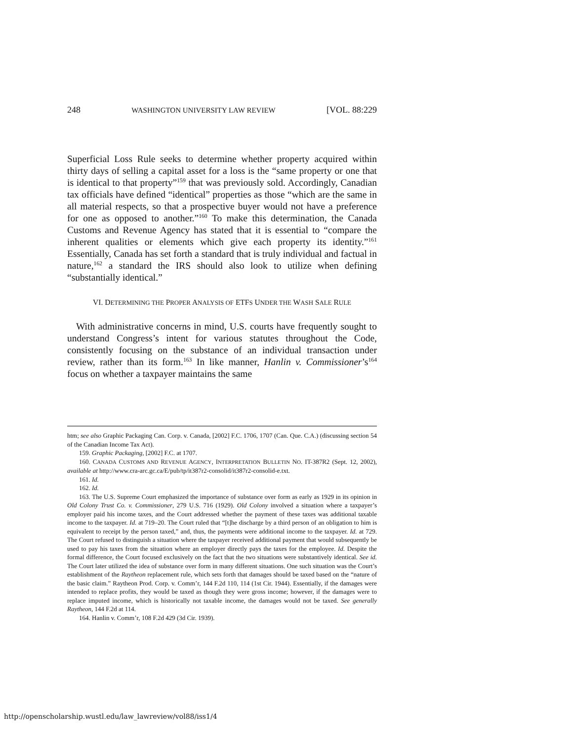248 WASHINGTON UNIVERSITY LAW REVIEW [VOL. 88:229
Superficial Loss Rule seeks to determine whether property acquired within thirty days of selling a capital asset for a loss is the “same property or one that is identical to that property”<sup>159</sup> that was previously sold. Accordingly, Canadian tax officials have defined “identical” properties as those “which are the same in all material respects, so that a prospective buyer would not have a preference for one as opposed to another.”<sup>160</sup> To make this determination, the Canada Customs and Revenue Agency has stated that it is essential to “compare the inherent qualities or elements which give each property its identity.”<sup>161</sup> Essentially, Canada has set forth a standard that is truly individual and factual in nature,<sup>162</sup> a standard the IRS should also look to utilize when defining “substantially identical.”
VI. DETERMINING THE PROPER ANALYSIS OF ETFS UNDER THE WASH SALE RULE
With administrative concerns in mind, U.S. courts have frequently sought to understand Congress’s intent for various statutes throughout the Code, consistently focusing on the substance of an individual transaction under review, rather than its form.<sup>163</sup> In like manner, Hanlin v. Commissioner’s<sup>164</sup> focus on whether a taxpayer maintains the same
htm; see also Graphic Packaging Can. Corp. v. Canada, [2002] F.C. 1706, 1707 (Can. Que. C.A.) (discussing section 54 of the Canadian Income Tax Act).
159. Graphic Packaging, [2002] F.C. at 1707.
160. CANADA CUSTOMS AND REVENUE AGENCY, INTERPRETATION BULLETIN NO. IT-387R2 (Sept. 12, 2002), available at http://www.cra-arc.gc.ca/E/pub/tp/it387r2-consolid/it387r2-consolid-e.txt.
161. Id.
162. Id.
163. The U.S. Supreme Court emphasized the importance of substance over form as early as 1929 in its opinion in Old Colony Trust Co. v. Commissioner, 279 U.S. 716 (1929). Old Colony involved a situation where a taxpayer’s employer paid his income taxes, and the Court addressed whether the payment of these taxes was additional taxable income to the taxpayer. Id. at 719–20. The Court ruled that “[t]he discharge by a third person of an obligation to him is equivalent to receipt by the person taxed,” and, thus, the payments were additional income to the taxpayer. Id. at 729. The Court refused to distinguish a situation where the taxpayer received additional payment that would subsequently be used to pay his taxes from the situation where an employer directly pays the taxes for the employee. Id. Despite the formal difference, the Court focused exclusively on the fact that the two situations were substantively identical. See id. The Court later utilized the idea of substance over form in many different situations. One such situation was the Court’s establishment of the Raytheon replacement rule, which sets forth that damages should be taxed based on the “nature of the basic claim.” Raytheon Prod. Corp. v. Comm’r, 144 F.2d 110, 114 (1st Cir. 1944). Essentially, if the damages were intended to replace profits, they would be taxed as though they were gross income; however, if the damages were to replace imputed income, which is historically not taxable income, the damages would not be taxed. See generally Raytheon, 144 F.2d at 114.
164. Hanlin v. Comm’r, 108 F.2d 429 (3d Cir. 1939).
http://openscholarship.wustl.edu/law_lawreview/vol88/iss1/4